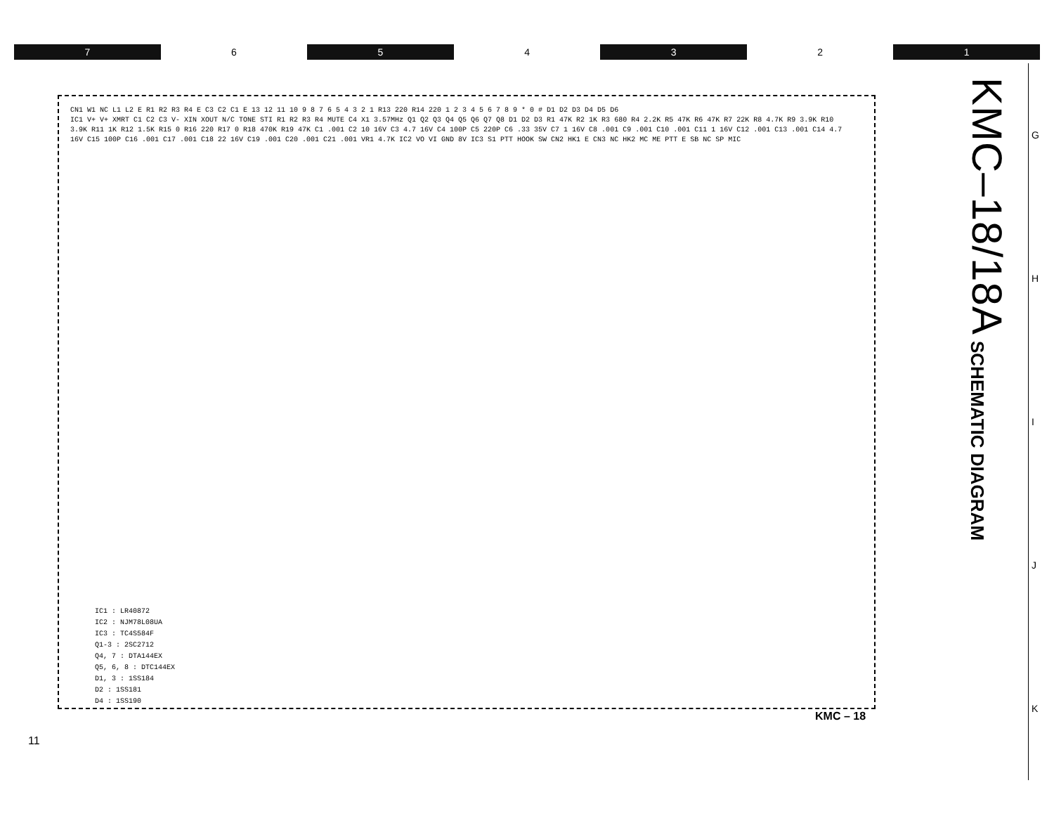7 6 5 4 3 2 1
KMC–18/18A
SCHEMATIC DIAGRAM
G
H
I
J
K
CN1 W1 NC L1 L2 E R1 R2 R3 R4 E C3 C2 C1 E 13 12 11 10 9 8 7 6 5 4 3 2 1 R13 220 R14 220 1 2 3 4 5 6 7 8 9 * 0 # D1 D2 D3 D4 D5 D6
IC1 V+ V+ XMRT C1 C2 C3 V- XIN XOUT N/C TONE STI R1 R2 R3 R4 MUTE C4 X1 3.57MHz Q1 Q2 Q3 Q4 Q5 Q6 Q7 Q8 D1 D2 D3 R1 47K R2 1K R3 680 R4 2.2K R5 47K R6 47K R7 22K R8 4.7K R9 3.9K R10 3.9K R11 1K R12 1.5K R15 0 R16 220 R17 0 R18 470K R19 47K C1 .001 C2 10 16V C3 4.7 16V C4 100P C5 220P C6 .33 35V C7 1 16V C8 .001 C9 .001 C10 .001 C11 1 16V C12 .001 C13 .001 C14 4.7 16V C15 100P C16 .001 C17 .001 C18 22 16V C19 .001 C20 .001 C21 .001 VR1 4.7K IC2 VO VI GND 8V IC3 S1 PTT HOOK SW CN2 HK1 E CN3 NC HK2 MC ME PTT E SB NC SP MIC
IC1 : LR40872
IC2 : NJM78L08UA
IC3 : TC4S584F
Q1-3 : 2SC2712
Q4, 7 : DTA144EX
Q5, 6, 8 : DTC144EX
D1, 3 : 1SS184
D2 : 1SS181
D4 : 1SS190
KMC – 18
11